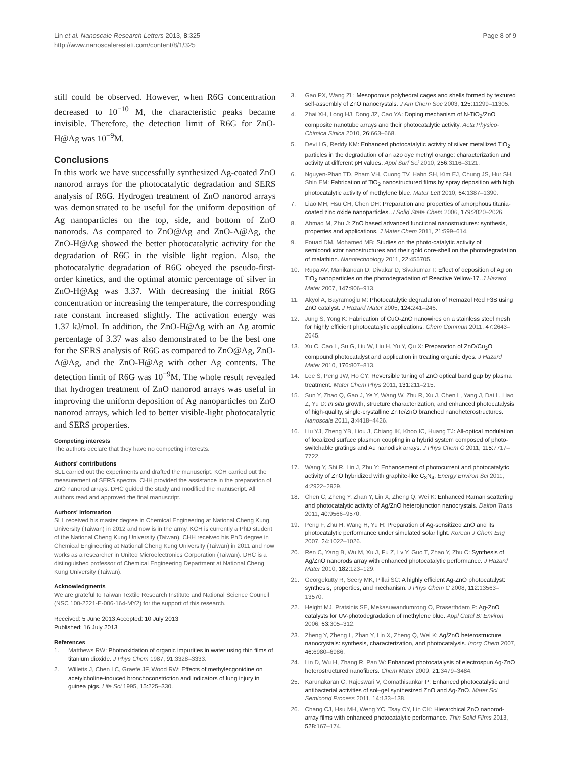Lin et al. Nanoscale Research Letters 2013, 8:325
http://www.nanoscalereslett.com/content/8/1/325
Page 8 of 9
still could be observed. However, when R6G concentration decreased to 10<sup>−10</sup> M, the characteristic peaks became invisible. Therefore, the detection limit of R6G for ZnO-H@Ag was 10<sup>−9</sup>M.
Conclusions
In this work we have successfully synthesized Ag-coated ZnO nanorod arrays for the photocatalytic degradation and SERS analysis of R6G. Hydrogen treatment of ZnO nanorod arrays was demonstrated to be useful for the uniform deposition of Ag nanoparticles on the top, side, and bottom of ZnO nanorods. As compared to ZnO@Ag and ZnO-A@Ag, the ZnO-H@Ag showed the better photocatalytic activity for the degradation of R6G in the visible light region. Also, the photocatalytic degradation of R6G obeyed the pseudo-first-order kinetics, and the optimal atomic percentage of silver in ZnO-H@Ag was 3.37. With decreasing the initial R6G concentration or increasing the temperature, the corresponding rate constant increased slightly. The activation energy was 1.37 kJ/mol. In addition, the ZnO-H@Ag with an Ag atomic percentage of 3.37 was also demonstrated to be the best one for the SERS analysis of R6G as compared to ZnO@Ag, ZnO-A@Ag, and the ZnO-H@Ag with other Ag contents. The detection limit of R6G was 10<sup>−9</sup>M. The whole result revealed that hydrogen treatment of ZnO nanorod arrays was useful in improving the uniform deposition of Ag nanoparticles on ZnO nanorod arrays, which led to better visible-light photocatalytic and SERS properties.
Competing interests
The authors declare that they have no competing interests.
Authors' contributions
SLL carried out the experiments and drafted the manuscript. KCH carried out the measurement of SERS spectra. CHH provided the assistance in the preparation of ZnO nanorod arrays. DHC guided the study and modified the manuscript. All authors read and approved the final manuscript.
Authors' information
SLL received his master degree in Chemical Engineering at National Cheng Kung University (Taiwan) in 2012 and now is in the army. KCH is currently a PhD student of the National Cheng Kung University (Taiwan). CHH received his PhD degree in Chemical Engineering at National Cheng Kung University (Taiwan) in 2011 and now works as a researcher in United Microelectronics Corporation (Taiwan). DHC is a distinguished professor of Chemical Engineering Department at National Cheng Kung University (Taiwan).
Acknowledgments
We are grateful to Taiwan Textile Research Institute and National Science Council (NSC 100-2221-E-006-164-MY2) for the support of this research.
Received: 5 June 2013 Accepted: 10 July 2013
Published: 16 July 2013
References
1. Matthews RW: Photooxidation of organic impurities in water using thin films of titanium dioxide. J Phys Chem 1987, 91: 3328–3333.
2. Willetts J, Chen LC, Graefe JF, Wood RW: Effects of methylecgonidine on acetylcholine-induced bronchoconstriction and indicators of lung injury in guinea pigs. Life Sci 1995, 15: 225–330.
3. Gao PX, Wang ZL: Mesoporous polyhedral cages and shells formed by textured self-assembly of ZnO nanocrystals. J Am Chem Soc 2003, 125: 11299–11305.
4. Zhai XH, Long HJ, Dong JZ, Cao YA: Doping mechanism of N-TiO<sub>2</sub>/ZnO composite nanotube arrays and their photocatalytic activity. Acta Physico-Chimica Sinica 2010, 26: 663–668.
5. Devi LG, Reddy KM: Enhanced photocatalytic activity of silver metallized TiO<sub>2</sub> particles in the degradation of an azo dye methyl orange: characterization and activity at different pH values. Appl Surf Sci 2010, 256: 3116–3121.
6. Nguyen-Phan TD, Pham VH, Cuong TV, Hahn SH, Kim EJ, Chung JS, Hur SH, Shin EM: Fabrication of TiO<sub>2</sub> nanostructured films by spray deposition with high photocatalytic activity of methylene blue. Mater Lett 2010, 64: 1387–1390.
7. Liao MH, Hsu CH, Chen DH: Preparation and properties of amorphous titania-coated zinc oxide nanoparticles. J Solid State Chem 2006, 179: 2020–2026.
8. Ahmad M, Zhu J: ZnO based advanced functional nanostructures: synthesis, properties and applications. J Mater Chem 2011, 21: 599–614.
9. Fouad DM, Mohamed MB: Studies on the photo-catalytic activity of semiconductor nanostructures and their gold core-shell on the photodegradation of malathion. Nanotechnology 2011, 22: 455705.
10. Rupa AV, Manikandan D, Divakar D, Sivakumar T: Effect of deposition of Ag on TiO<sub>2</sub> nanoparticles on the photodegradation of Reactive Yellow-17. J Hazard Mater 2007, 147: 906–913.
11. Akyol A, Bayramoğlu M: Photocatalytic degradation of Remazol Red F3B using ZnO catalyst. J Hazard Mater 2005, 124: 241–246.
12. Jung S, Yong K: Fabrication of CuO-ZnO nanowires on a stainless steel mesh for highly efficient photocatalytic applications. Chem Commun 2011, 47: 2643–2645.
13. Xu C, Cao L, Su G, Liu W, Liu H, Yu Y, Qu X: Preparation of ZnO/Cu<sub>2</sub>O compound photocatalyst and application in treating organic dyes. J Hazard Mater 2010, 176: 807–813.
14. Lee S, Peng JW, Ho CY: Reversible tuning of ZnO optical band gap by plasma treatment. Mater Chem Phys 2011, 131: 211–215.
15. Sun Y, Zhao Q, Gao J, Ye Y, Wang W, Zhu R, Xu J, Chen L, Yang J, Dai L, Liao Z, Yu D: In situ growth, structure characterization, and enhanced photocatalysis of high-quality, single-crystalline ZnTe/ZnO branched nanoheterostructures. Nanoscale 2011, 3: 4418–4426.
16. Liu YJ, Zheng YB, Liou J, Chiang IK, Khoo IC, Huang TJ: All-optical modulation of localized surface plasmon coupling in a hybrid system composed of photo-switchable gratings and Au nanodisk arrays. J Phys Chem C 2011, 115: 7717–7722.
17. Wang Y, Shi R, Lin J, Zhu Y: Enhancement of photocurrent and photocatalytic activity of ZnO hybridized with graphite-like C<sub>3</sub>N<sub>4</sub>. Energy Environ Sci 2011, 4: 2922–2929.
18. Chen C, Zheng Y, Zhan Y, Lin X, Zheng Q, Wei K: Enhanced Raman scattering and photocatalytic activity of Ag/ZnO heterojunction nanocrystals. Dalton Trans 2011, 40: 9566–9570.
19. Peng F, Zhu H, Wang H, Yu H: Preparation of Ag-sensitized ZnO and its photocatalytic performance under simulated solar light. Korean J Chem Eng 2007, 24: 1022–1026.
20. Ren C, Yang B, Wu M, Xu J, Fu Z, Lv Y, Guo T, Zhao Y, Zhu C: Synthesis of Ag/ZnO nanorods array with enhanced photocatalytic performance. J Hazard Mater 2010, 182: 123–129.
21. Georgekutty R, Seery MK, Pillai SC: A highly efficient Ag-ZnO photocatalyst: synthesis, properties, and mechanism. J Phys Chem C 2008, 112: 13563–13570.
22. Height MJ, Pratsinis SE, Mekasuwandumrong O, Praserthdam P: Ag-ZnO catalysts for UV-photodegradation of methylene blue. Appl Catal B: Environ 2006, 63: 305–312.
23. Zheng Y, Zheng L, Zhan Y, Lin X, Zheng Q, Wei K: Ag/ZnO heterostructure nanocrystals: synthesis, characterization, and photocatalysis. Inorg Chem 2007, 46: 6980–6986.
24. Lin D, Wu H, Zhang R, Pan W: Enhanced photocatalysis of electrospun Ag-ZnO heterostructured nanofibers. Chem Mater 2009, 21: 3479–3484.
25. Karunakaran C, Rajeswari V, Gomathisankar P: Enhanced photocatalytic and antibacterial activities of sol–gel synthesized ZnO and Ag-ZnO. Mater Sci Semicond Process 2011, 14: 133–138.
26. Chang CJ, Hsu MH, Weng YC, Tsay CY, Lin CK: Hierarchical ZnO nanorod-array films with enhanced photocatalytic performance. Thin Solid Films 2013, 528: 167–174.